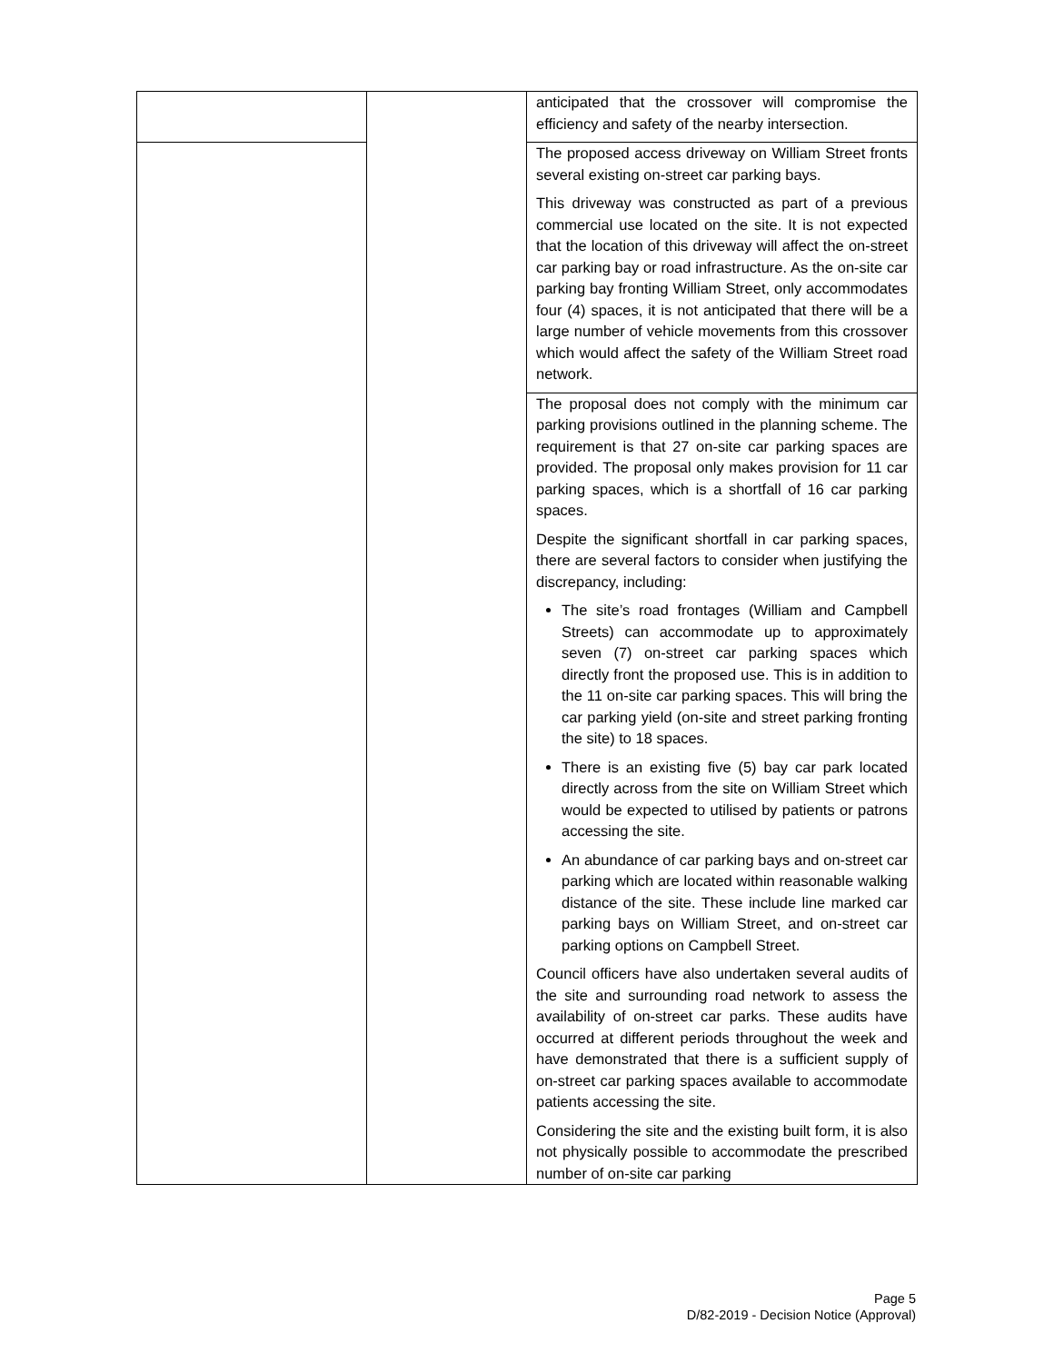| | | anticipated that the crossover will compromise the efficiency and safety of the nearby intersection. |
| | | The proposed access driveway on William Street fronts several existing on-street car parking bays. This driveway was constructed as part of a previous commercial use located on the site. It is not expected that the location of this driveway will affect the on-street car parking bay or road infrastructure. As the on-site car parking bay fronting William Street, only accommodates four (4) spaces, it is not anticipated that there will be a large number of vehicle movements from this crossover which would affect the safety of the William Street road network. |
| | | The proposal does not comply with the minimum car parking provisions outlined in the planning scheme. The requirement is that 27 on-site car parking spaces are provided. The proposal only makes provision for 11 car parking spaces, which is a shortfall of 16 car parking spaces. Despite the significant shortfall in car parking spaces, there are several factors to consider when justifying the discrepancy, including: The site’s road frontages (William and Campbell Streets) can accommodate up to approximately seven (7) on-street car parking spaces which directly front the proposed use. This is in addition to the 11 on-site car parking spaces. This will bring the car parking yield (on-site and street parking fronting the site) to 18 spaces. There is an existing five (5) bay car park located directly across from the site on William Street which would be expected to utilised by patients or patrons accessing the site. An abundance of car parking bays and on-street car parking which are located within reasonable walking distance of the site. These include line marked car parking bays on William Street, and on-street car parking options on Campbell Street. Council officers have also undertaken several audits of the site and surrounding road network to assess the availability of on-street car parks. These audits have occurred at different periods throughout the week and have demonstrated that there is a sufficient supply of on-street car parking spaces available to accommodate patients accessing the site. Considering the site and the existing built form, it is also not physically possible to accommodate the prescribed number of on-site car parking |
Page 5
D/82-2019 - Decision Notice (Approval)